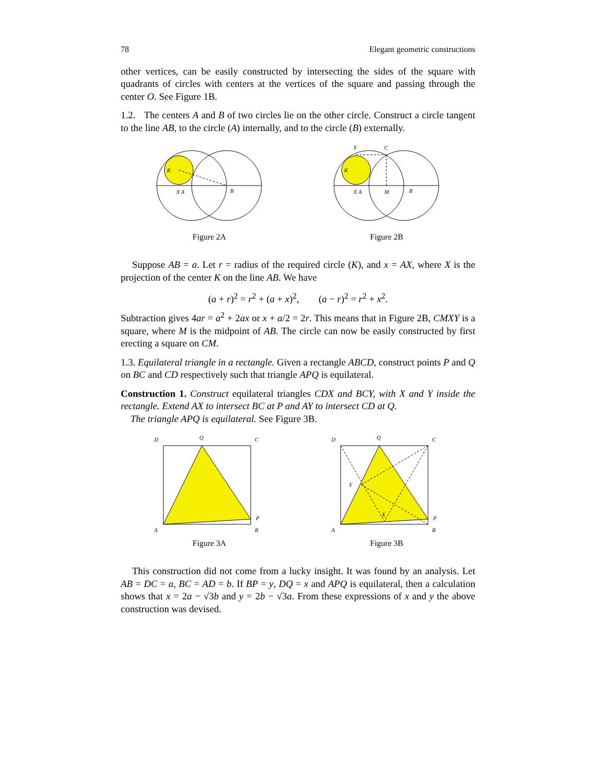78 Elegant geometric constructions
other vertices, can be easily constructed by intersecting the sides of the square with quadrants of circles with centers at the vertices of the square and passing through the center O. See Figure 1B.
1.2. The centers A and B of two circles lie on the other circle. Construct a circle tangent to the line AB, to the circle (A) internally, and to the circle (B) externally.
K
X A
B
Figure 2A
K
X A
M
B
Y
C
Figure 2B
Suppose AB = a. Let r = radius of the required circle (K), and x = AX, where X is the projection of the center K on the line AB. We have
(a + r)<sup>2</sup> = r<sup>2</sup> + (a + x)<sup>2</sup>, (a − r)<sup>2</sup> = r<sup>2</sup> + x<sup>2</sup>.
Subtraction gives 4ar = a<sup>2</sup> + 2ax or x + a/2 = 2r. This means that in Figure 2B, CMXY is a square, where M is the midpoint of AB. The circle can now be easily constructed by first erecting a square on CM.
1.3. Equilateral triangle in a rectangle. Given a rectangle ABCD, construct points P and Q on BC and CD respectively such that triangle APQ is equilateral.
Construction 1. Construct equilateral triangles CDX and BCY, with X and Y inside the rectangle. Extend AX to intersect BC at P and AY to intersect CD at Q.
The triangle APQ is equilateral. See Figure 3B.
D
Q
C
P
A
B
Figure 3A
D
Q
C
Y
X
P
A
B
Figure 3B
This construction did not come from a lucky insight. It was found by an analysis. Let AB = DC = a, BC = AD = b. If BP = y, DQ = x and APQ is equilateral, then a calculation shows that x = 2a − √3b and y = 2b − √3a. From these expressions of x and y the above construction was devised.